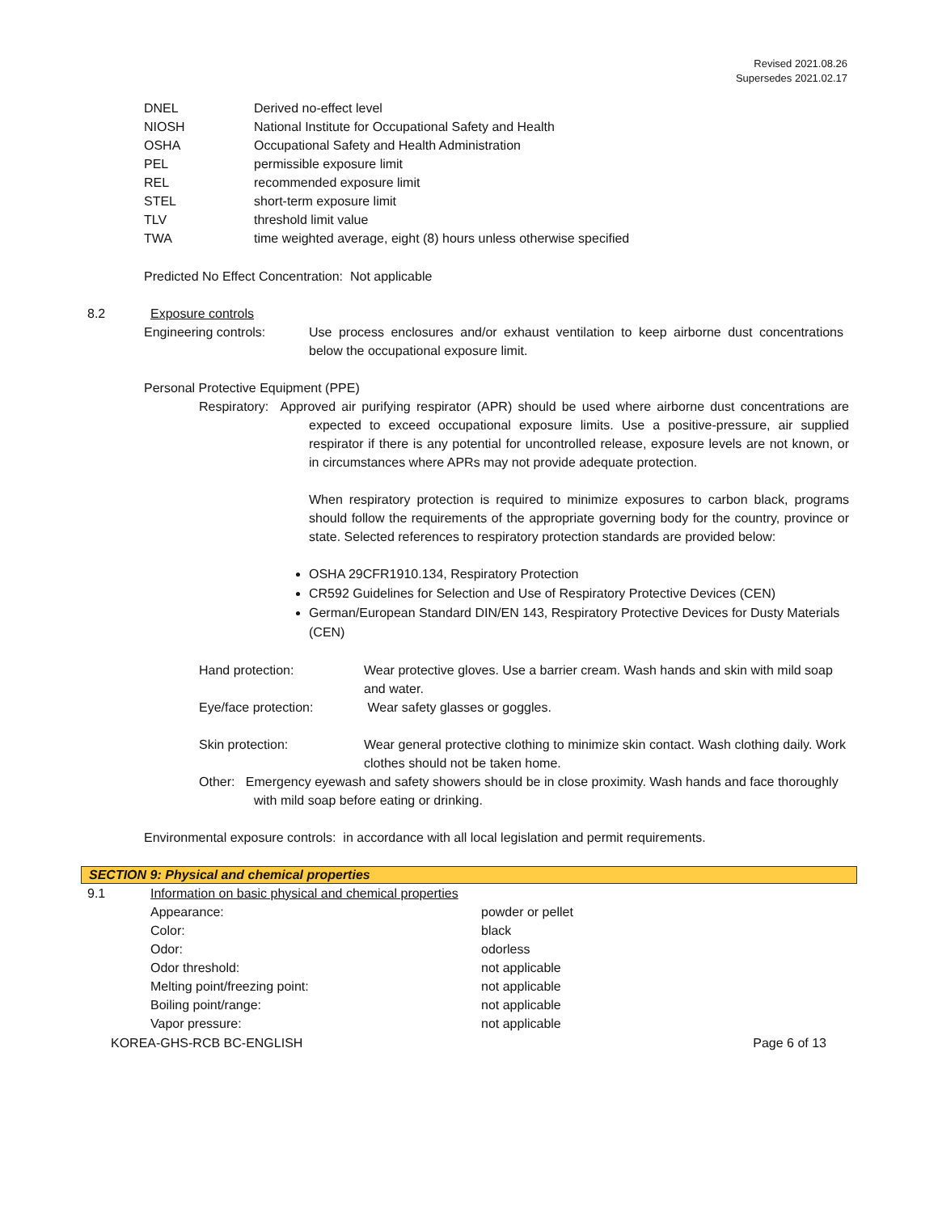Revised 2021.08.26
Supersedes 2021.02.17
| DNEL | Derived no-effect level |
| NIOSH | National Institute for Occupational Safety and Health |
| OSHA | Occupational Safety and Health Administration |
| PEL | permissible exposure limit |
| REL | recommended exposure limit |
| STEL | short-term exposure limit |
| TLV | threshold limit value |
| TWA | time weighted average, eight (8) hours unless otherwise specified |
Predicted No Effect Concentration: Not applicable
| 8.2 | Exposure controls |
| Engineering controls: | Use process enclosures and/or exhaust ventilation to keep airborne dust concentrations below the occupational exposure limit. |
Personal Protective Equipment (PPE)
Respiratory: Approved air purifying respirator (APR) should be used where airborne dust concentrations are expected to exceed occupational exposure limits. Use a positive-pressure, air supplied respirator if there is any potential for uncontrolled release, exposure levels are not known, or in circumstances where APRs may not provide adequate protection.
When respiratory protection is required to minimize exposures to carbon black, programs should follow the requirements of the appropriate governing body for the country, province or state. Selected references to respiratory protection standards are provided below:
OSHA 29CFR1910.134, Respiratory Protection
CR592 Guidelines for Selection and Use of Respiratory Protective Devices (CEN)
German/European Standard DIN/EN 143, Respiratory Protective Devices for Dusty Materials (CEN)
| Hand protection: | Wear protective gloves. Use a barrier cream. Wash hands and skin with mild soap and water. |
| Eye/face protection: | Wear safety glasses or goggles. |
| Skin protection: | Wear general protective clothing to minimize skin contact. Wash clothing daily. Work clothes should not be taken home. |
Other: Emergency eyewash and safety showers should be in close proximity. Wash hands and face thoroughly with mild soap before eating or drinking.
Environmental exposure controls: in accordance with all local legislation and permit requirements.
SECTION 9: Physical and chemical properties
| 9.1 | Information on basic physical and chemical properties | |
| | Appearance: | powder or pellet |
| | Color: | black |
| | Odor: | odorless |
| | Odor threshold: | not applicable |
| | Melting point/freezing point: | not applicable |
| | Boiling point/range: | not applicable |
| | Vapor pressure: | not applicable |
KOREA-GHS-RCB BC-ENGLISH Page 6 of 13